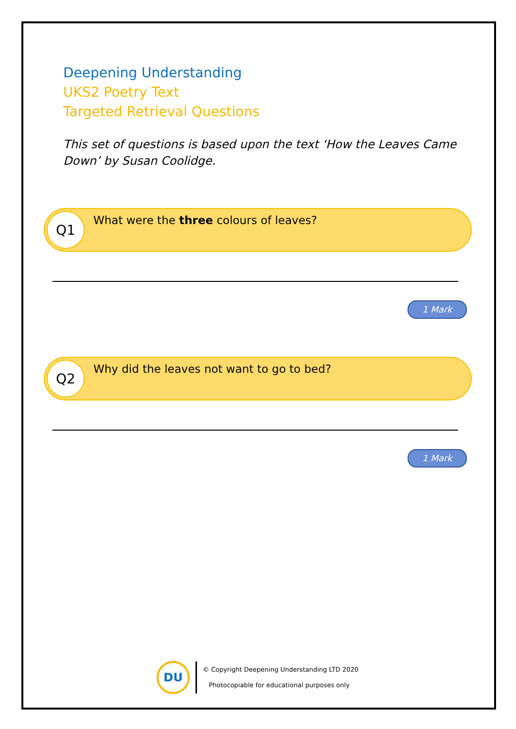Deepening Understanding
UKS2 Poetry Text
Targeted Retrieval Questions
This set of questions is based upon the text ‘How the Leaves Came Down’ by Susan Coolidge.
Q1
What were the three colours of leaves?
1 Mark
Q2
Why did the leaves not want to go to bed?
1 Mark
DU
© Copyright Deepening Understanding LTD 2020
Photocopiable for educational purposes only